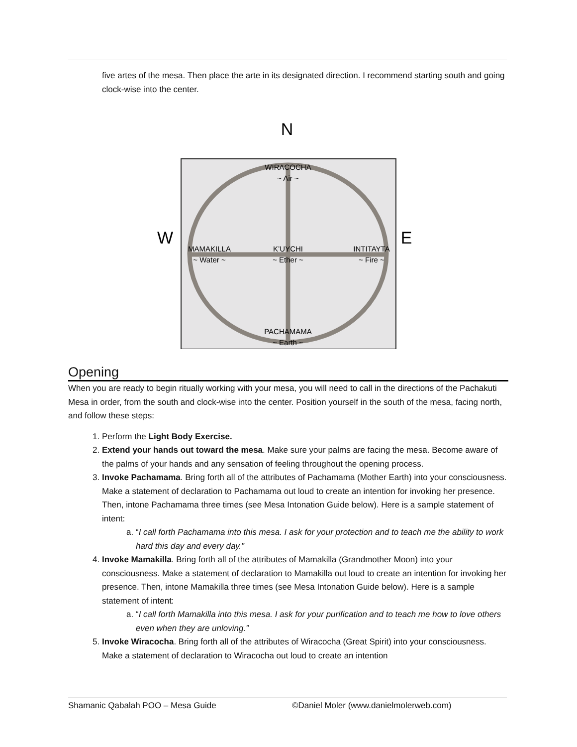five artes of the mesa. Then place the arte in its designated direction. I recommend starting south and going clock-wise into the center.
N
S
W
E
WIRACOCHA
~ Air ~
MAMAKILLA
~ Water ~
K’UYCHI
~ Ether ~
INTITAYTA
~ Fire ~
PACHAMAMA
~ Earth ~
Opening
When you are ready to begin ritually working with your mesa, you will need to call in the directions of the Pachakuti Mesa in order, from the south and clock-wise into the center. Position yourself in the south of the mesa, facing north, and follow these steps:
1. Perform the Light Body Exercise.
2. Extend your hands out toward the mesa. Make sure your palms are facing the mesa. Become aware of the palms of your hands and any sensation of feeling throughout the opening process.
3. Invoke Pachamama. Bring forth all of the attributes of Pachamama (Mother Earth) into your consciousness. Make a statement of declaration to Pachamama out loud to create an intention for invoking her presence. Then, intone Pachamama three times (see Mesa Intonation Guide below). Here is a sample statement of intent:
a. “I call forth Pachamama into this mesa. I ask for your protection and to teach me the ability to work hard this day and every day.”
4. Invoke Mamakilla. Bring forth all of the attributes of Mamakilla (Grandmother Moon) into your consciousness. Make a statement of declaration to Mamakilla out loud to create an intention for invoking her presence. Then, intone Mamakilla three times (see Mesa Intonation Guide below). Here is a sample statement of intent:
a. “I call forth Mamakilla into this mesa. I ask for your purification and to teach me how to love others even when they are unloving.”
5. Invoke Wiracocha. Bring forth all of the attributes of Wiracocha (Great Spirit) into your consciousness. Make a statement of declaration to Wiracocha out loud to create an intention
Shamanic Qabalah POO – Mesa Guide ©Daniel Moler (www.danielmolerweb.com)